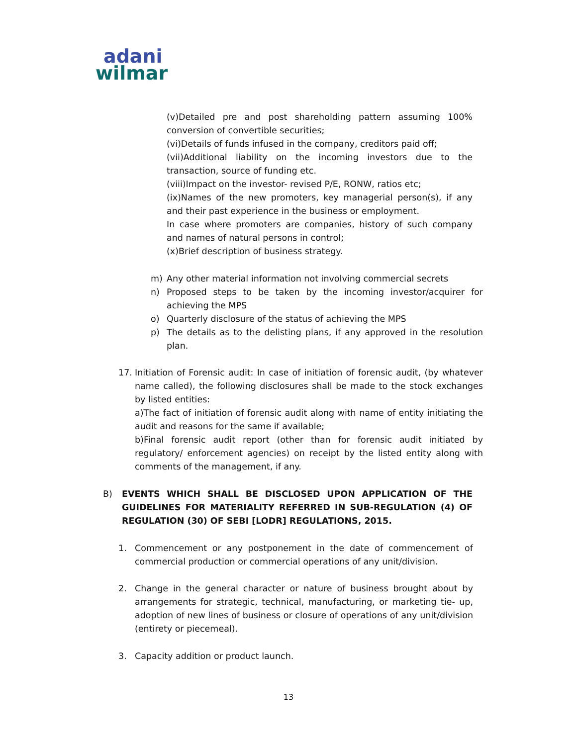adani
wilmar
(v)Detailed pre and post shareholding pattern assuming 100% conversion of convertible securities;
(vi)Details of funds infused in the company, creditors paid off;
(vii)Additional liability on the incoming investors due to the transaction, source of funding etc.
(viii)Impact on the investor- revised P/E, RONW, ratios etc;
(ix)Names of the new promoters, key managerial person(s), if any and their past experience in the business or employment.
In case where promoters are companies, history of such company and names of natural persons in control;
(x)Brief description of business strategy.
m) Any other material information not involving commercial secrets
n) Proposed steps to be taken by the incoming investor/acquirer for achieving the MPS
o) Quarterly disclosure of the status of achieving the MPS
p) The details as to the delisting plans, if any approved in the resolution plan.
17. Initiation of Forensic audit: In case of initiation of forensic audit, (by whatever name called), the following disclosures shall be made to the stock exchanges by listed entities:
a)The fact of initiation of forensic audit along with name of entity initiating the audit and reasons for the same if available;
b)Final forensic audit report (other than for forensic audit initiated by regulatory/ enforcement agencies) on receipt by the listed entity along with comments of the management, if any.
B) EVENTS WHICH SHALL BE DISCLOSED UPON APPLICATION OF THE GUIDELINES FOR MATERIALITY REFERRED IN SUB-REGULATION (4) OF REGULATION (30) OF SEBI [LODR] REGULATIONS, 2015.
1. Commencement or any postponement in the date of commencement of commercial production or commercial operations of any unit/division.
2. Change in the general character or nature of business brought about by arrangements for strategic, technical, manufacturing, or marketing tie- up, adoption of new lines of business or closure of operations of any unit/division (entirety or piecemeal).
3. Capacity addition or product launch.
13